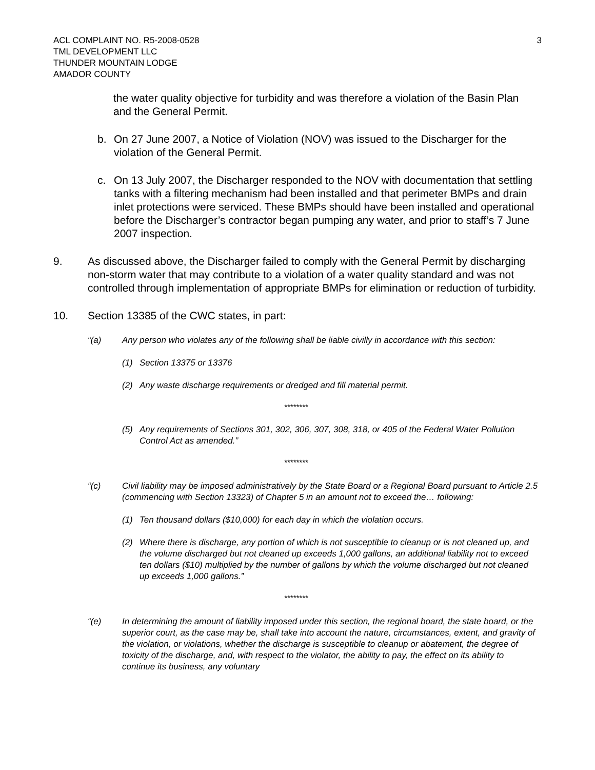ACL COMPLAINT NO. R5-2008-0528
TML DEVELOPMENT LLC
THUNDER MOUNTAIN LODGE
AMADOR COUNTY
3
the water quality objective for turbidity and was therefore a violation of the Basin Plan and the General Permit.
b. On 27 June 2007, a Notice of Violation (NOV) was issued to the Discharger for the violation of the General Permit.
c. On 13 July 2007, the Discharger responded to the NOV with documentation that settling tanks with a filtering mechanism had been installed and that perimeter BMPs and drain inlet protections were serviced. These BMPs should have been installed and operational before the Discharger’s contractor began pumping any water, and prior to staff’s 7 June 2007 inspection.
9. As discussed above, the Discharger failed to comply with the General Permit by discharging non-storm water that may contribute to a violation of a water quality standard and was not controlled through implementation of appropriate BMPs for elimination or reduction of turbidity.
10. Section 13385 of the CWC states, in part:
“(a) Any person who violates any of the following shall be liable civilly in accordance with this section:
(1) Section 13375 or 13376
(2) Any waste discharge requirements or dredged and fill material permit.
********
(5) Any requirements of Sections 301, 302, 306, 307, 308, 318, or 405 of the Federal Water Pollution Control Act as amended.”
********
“(c) Civil liability may be imposed administratively by the State Board or a Regional Board pursuant to Article 2.5 (commencing with Section 13323) of Chapter 5 in an amount not to exceed the… following:
(1) Ten thousand dollars ($10,000) for each day in which the violation occurs.
(2) Where there is discharge, any portion of which is not susceptible to cleanup or is not cleaned up, and the volume discharged but not cleaned up exceeds 1,000 gallons, an additional liability not to exceed ten dollars ($10) multiplied by the number of gallons by which the volume discharged but not cleaned up exceeds 1,000 gallons.”
********
“(e) In determining the amount of liability imposed under this section, the regional board, the state board, or the superior court, as the case may be, shall take into account the nature, circumstances, extent, and gravity of the violation, or violations, whether the discharge is susceptible to cleanup or abatement, the degree of toxicity of the discharge, and, with respect to the violator, the ability to pay, the effect on its ability to continue its business, any voluntary